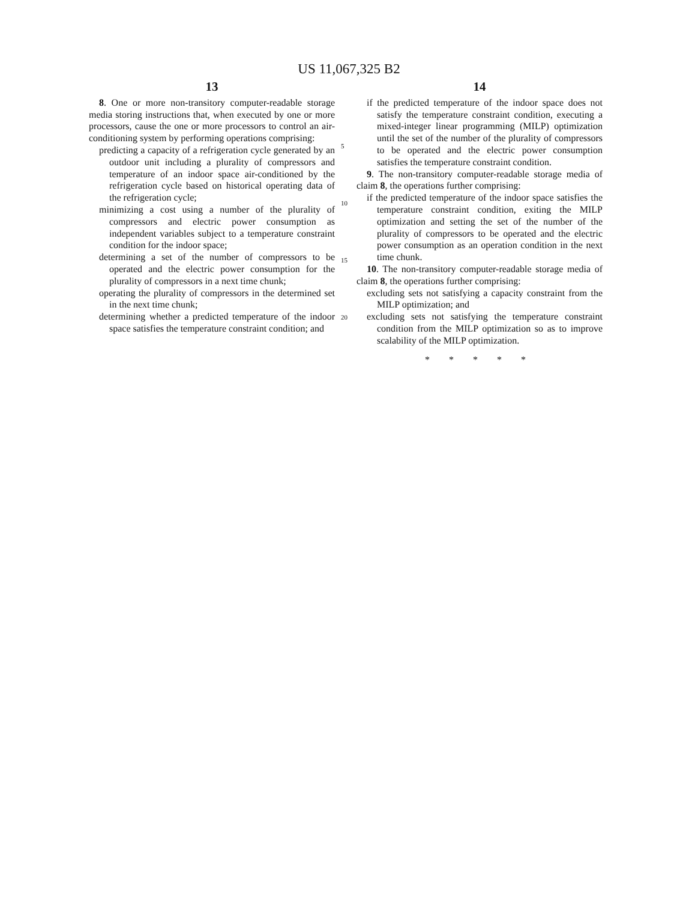US 11,067,325 B2
13
8. One or more non-transitory computer-readable storage media storing instructions that, when executed by one or more processors, cause the one or more processors to control an air-conditioning system by performing operations comprising:
predicting a capacity of a refrigeration cycle generated by an outdoor unit including a plurality of compressors and temperature of an indoor space air-conditioned by the refrigeration cycle based on historical operating data of the refrigeration cycle;
minimizing a cost using a number of the plurality of compressors and electric power consumption as independent variables subject to a temperature constraint condition for the indoor space;
determining a set of the number of compressors to be operated and the electric power consumption for the plurality of compressors in a next time chunk;
operating the plurality of compressors in the determined set in the next time chunk;
determining whether a predicted temperature of the indoor space satisfies the temperature constraint condition; and
5
10
15
20
14
if the predicted temperature of the indoor space does not satisfy the temperature constraint condition, executing a mixed-integer linear programming (MILP) optimization until the set of the number of the plurality of compressors to be operated and the electric power consumption satisfies the temperature constraint condition.
9. The non-transitory computer-readable storage media of claim 8, the operations further comprising:
if the predicted temperature of the indoor space satisfies the temperature constraint condition, exiting the MILP optimization and setting the set of the number of the plurality of compressors to be operated and the electric power consumption as an operation condition in the next time chunk.
10. The non-transitory computer-readable storage media of claim 8, the operations further comprising:
excluding sets not satisfying a capacity constraint from the MILP optimization; and
excluding sets not satisfying the temperature constraint condition from the MILP optimization so as to improve scalability of the MILP optimization.
* * * * *